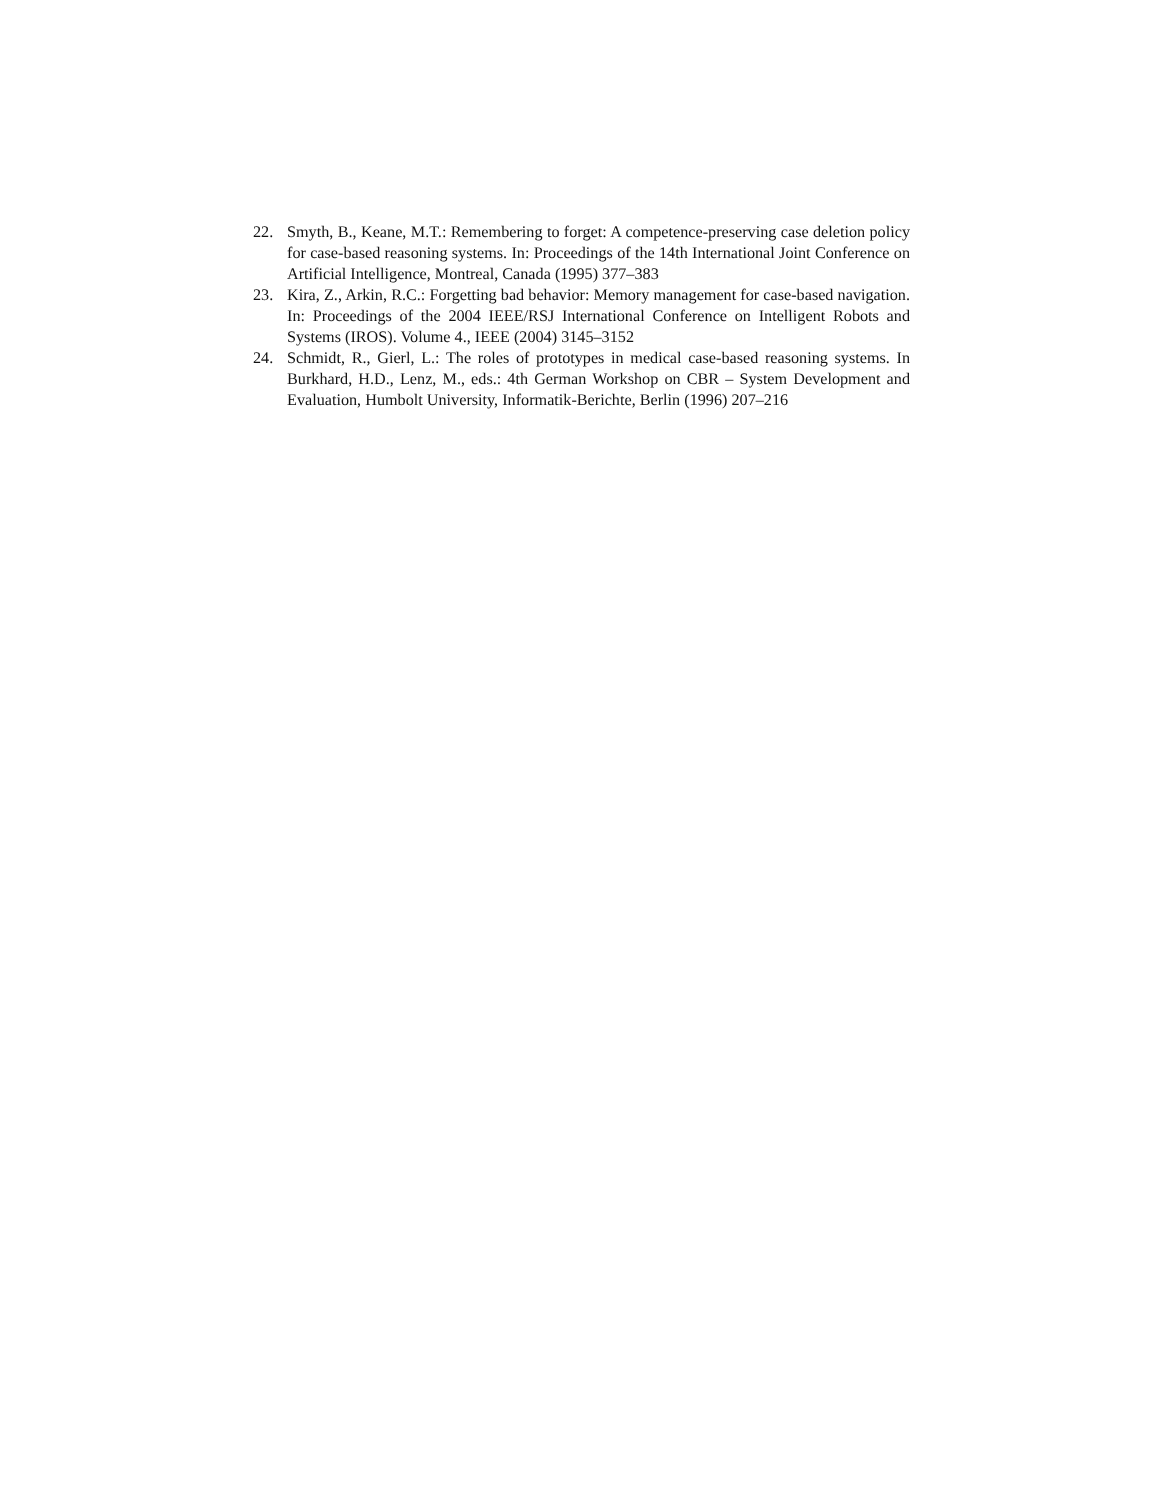22. Smyth, B., Keane, M.T.: Remembering to forget: A competence-preserving case deletion policy for case-based reasoning systems. In: Proceedings of the 14th International Joint Conference on Artificial Intelligence, Montreal, Canada (1995) 377–383
23. Kira, Z., Arkin, R.C.: Forgetting bad behavior: Memory management for case-based navigation. In: Proceedings of the 2004 IEEE/RSJ International Conference on Intelligent Robots and Systems (IROS). Volume 4., IEEE (2004) 3145–3152
24. Schmidt, R., Gierl, L.: The roles of prototypes in medical case-based reasoning systems. In Burkhard, H.D., Lenz, M., eds.: 4th German Workshop on CBR – System Development and Evaluation, Humbolt University, Informatik-Berichte, Berlin (1996) 207–216